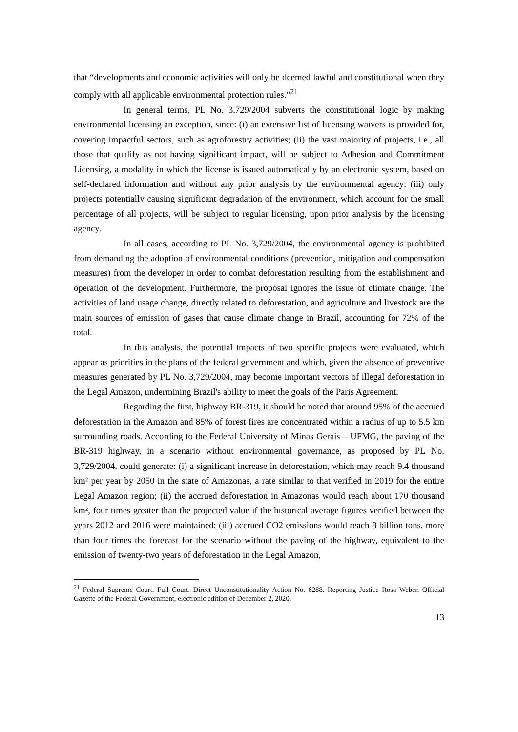that “developments and economic activities will only be deemed lawful and constitutional when they comply with all applicable environmental protection rules.”<sup>21</sup>
In general terms, PL No. 3,729/2004 subverts the constitutional logic by making environmental licensing an exception, since: (i) an extensive list of licensing waivers is provided for, covering impactful sectors, such as agroforestry activities; (ii) the vast majority of projects, i.e., all those that qualify as not having significant impact, will be subject to Adhesion and Commitment Licensing, a modality in which the license is issued automatically by an electronic system, based on self-declared information and without any prior analysis by the environmental agency; (iii) only projects potentially causing significant degradation of the environment, which account for the small percentage of all projects, will be subject to regular licensing, upon prior analysis by the licensing agency.
In all cases, according to PL No. 3,729/2004, the environmental agency is prohibited from demanding the adoption of environmental conditions (prevention, mitigation and compensation measures) from the developer in order to combat deforestation resulting from the establishment and operation of the development. Furthermore, the proposal ignores the issue of climate change. The activities of land usage change, directly related to deforestation, and agriculture and livestock are the main sources of emission of gases that cause climate change in Brazil, accounting for 72% of the total.
In this analysis, the potential impacts of two specific projects were evaluated, which appear as priorities in the plans of the federal government and which, given the absence of preventive measures generated by PL No. 3,729/2004, may become important vectors of illegal deforestation in the Legal Amazon, undermining Brazil's ability to meet the goals of the Paris Agreement.
Regarding the first, highway BR-319, it should be noted that around 95% of the accrued deforestation in the Amazon and 85% of forest fires are concentrated within a radius of up to 5.5 km surrounding roads. According to the Federal University of Minas Gerais – UFMG, the paving of the BR-319 highway, in a scenario without environmental governance, as proposed by PL No. 3,729/2004, could generate: (i) a significant increase in deforestation, which may reach 9.4 thousand km² per year by 2050 in the state of Amazonas, a rate similar to that verified in 2019 for the entire Legal Amazon region; (ii) the accrued deforestation in Amazonas would reach about 170 thousand km², four times greater than the projected value if the historical average figures verified between the years 2012 and 2016 were maintained; (iii) accrued CO2 emissions would reach 8 billion tons, more than four times the forecast for the scenario without the paving of the highway, equivalent to the emission of twenty-two years of deforestation in the Legal Amazon,
<sup>21</sup> Federal Supreme Court. Full Court. Direct Unconstitutionality Action No. 6288. Reporting Justice Rosa Weber. Official Gazette of the Federal Government, electronic edition of December 2, 2020.
13